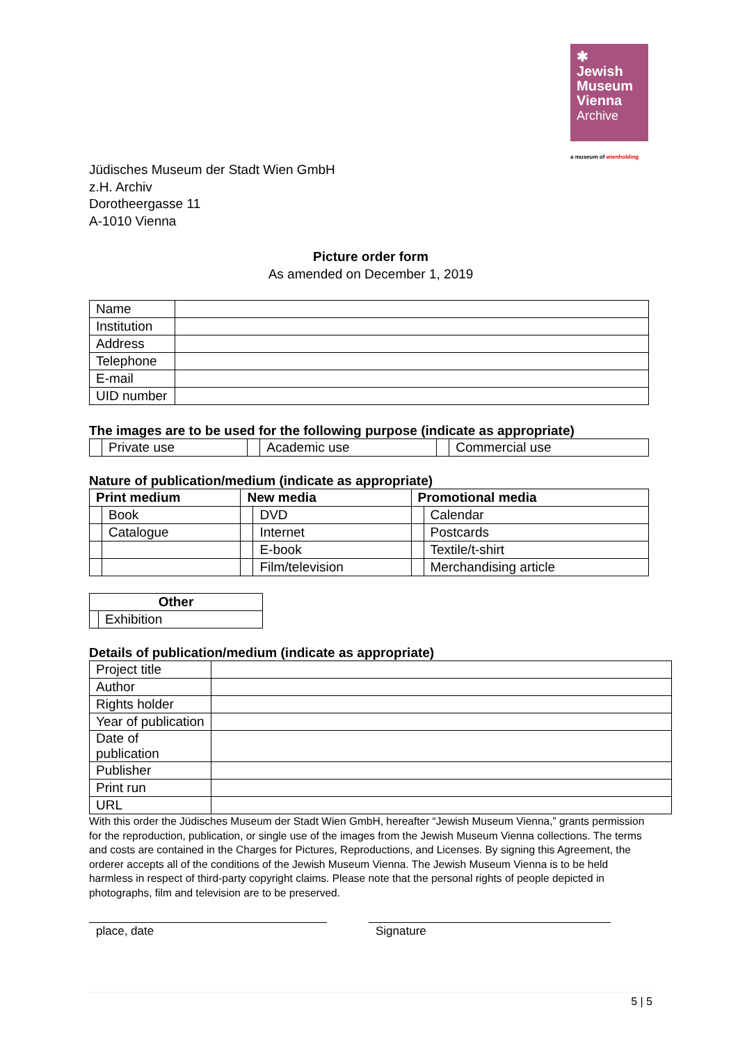✱
Jewish
Museum
Vienna
Archive
a museum of wienholding
Jüdisches Museum der Stadt Wien GmbH
z.H. Archiv
Dorotheergasse 11
A-1010 Vienna
Picture order form
As amended on December 1, 2019
| Name | |
| Institution | |
| Address | |
| Telephone | |
| E-mail | |
| UID number | |
The images are to be used for the following purpose (indicate as appropriate)
| | Private use | | Academic use | | Commercial use |
Nature of publication/medium (indicate as appropriate)
| Print medium | | New media | | Promotional media | |
| --- | --- | --- | --- | --- | --- |
| | Book | | DVD | | Calendar |
| | Catalogue | | Internet | | Postcards |
| | | | E-book | | Textile/t-shirt |
| | | | Film/television | | Merchandising article |
| Other | |
| --- | --- |
| | Exhibition |
Details of publication/medium (indicate as appropriate)
| Project title | |
| Author | |
| Rights holder | |
| Year of publication | |
| Date of publication | |
| Publisher | |
| Print run | |
| URL | |
With this order the Jüdisches Museum der Stadt Wien GmbH, hereafter “Jewish Museum Vienna,” grants permission for the reproduction, publication, or single use of the images from the Jewish Museum Vienna collections. The terms and costs are contained in the Charges for Pictures, Reproductions, and Licenses. By signing this Agreement, the orderer accepts all of the conditions of the Jewish Museum Vienna. The Jewish Museum Vienna is to be held harmless in respect of third-party copyright claims. Please note that the personal rights of people depicted in photographs, film and television are to be preserved.
place, date Signature
5 | 5